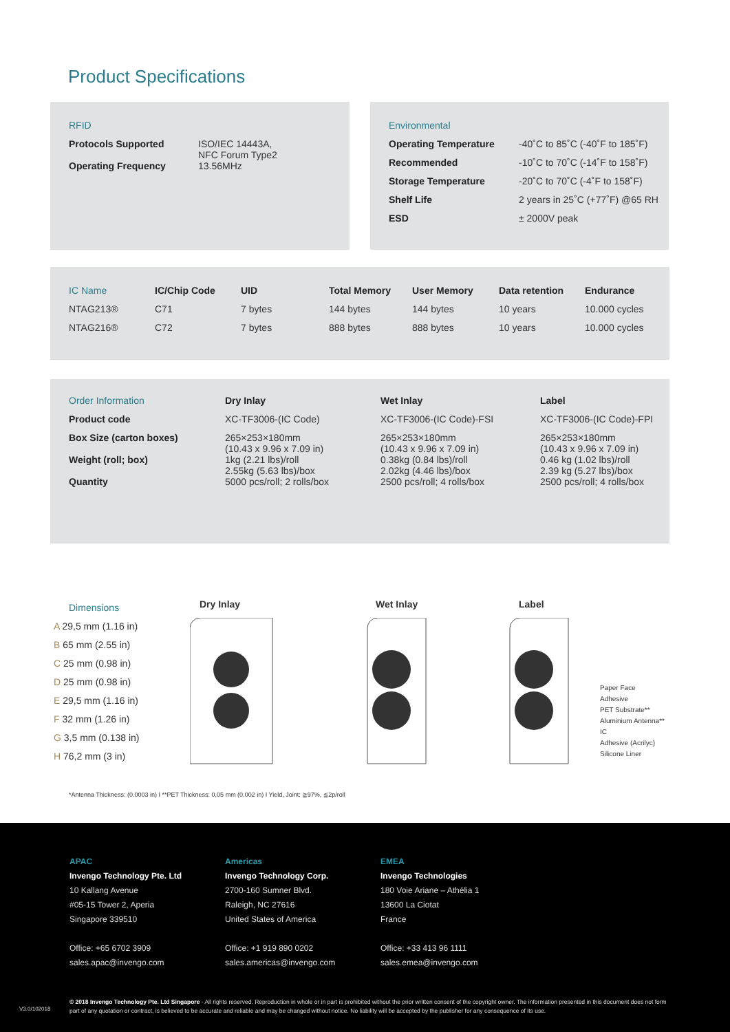Product Specifications
| RFID | |
| Protocols Supported | ISO/IEC 14443A, NFC Forum Type2 |
| Operating Frequency | 13.56MHz |
| Environmental | |
| Operating Temperature | -40˚C to 85˚C (-40˚F to 185˚F) |
| Recommended | -10˚C to 70˚C (-14˚F to 158˚F) |
| Storage Temperature | -20˚C to 70˚C (-4˚F to 158˚F) |
| Shelf Life | 2 years in 25˚C (+77˚F) @65 RH |
| ESD | ± 2000V peak |
| IC Name | IC/Chip Code | UID | Total Memory | User Memory | Data retention | Endurance |
| --- | --- | --- | --- | --- | --- | --- |
| NTAG213® | C71 | 7 bytes | 144 bytes | 144 bytes | 10 years | 10.000 cycles |
| NTAG216® | C72 | 7 bytes | 888 bytes | 888 bytes | 10 years | 10.000 cycles |
| Order Information | Dry Inlay | Wet Inlay | Label |
| --- | --- | --- | --- |
| Product code | XC-TF3006-(IC Code) | XC-TF3006-(IC Code)-FSI | XC-TF3006-(IC Code)-FPI |
| Box Size (carton boxes) | 265×253×180mm (10.43 x 9.96 x 7.09 in) | 265×253×180mm (10.43 x 9.96 x 7.09 in) | 265×253×180mm (10.43 x 9.96 x 7.09 in) |
| Weight (roll; box) | 1kg (2.21 lbs)/roll 2.55kg (5.63 lbs)/box | 0.38kg (0.84 lbs)/roll 2.02kg (4.46 lbs)/box | 0.46 kg (1.02 lbs)/roll 2.39 kg (5.27 lbs)/box |
| Quantity | 5000 pcs/roll; 2 rolls/box | 2500 pcs/roll; 4 rolls/box | 2500 pcs/roll; 4 rolls/box |
Dimensions
A 29,5 mm (1.16 in)
B 65 mm (2.55 in)
C 25 mm (0.98 in)
D 25 mm (0.98 in)
E 29,5 mm (1.16 in)
F 32 mm (1.26 in)
G 3,5 mm (0.138 in)
H 76,2 mm (3 in)
Dry Inlay Wet Inlay Label
Paper Face
Adhesive
PET Substrate**
Aluminium Antenna**
IC
Adhesive (Acrilyc)
Silicone Liner
*Antenna Thickness: (0.0003 in) I **PET Thickness: 0,05 mm (0.002 in) I Yield, Joint: ≧97%, ≦2p/roll
APAC
Invengo Technology Pte. Ltd
10 Kallang Avenue
#05-15 Tower 2, Aperia
Singapore 339510
Office: +65 6702 3909
sales.apac@invengo.com
Americas
Invengo Technology Corp.
2700-160 Sumner Blvd.
Raleigh, NC 27616
United States of America
Office: +1 919 890 0202
sales.americas@invengo.com
EMEA
Invengo Technologies
180 Voie Ariane – Athélia 1
13600 La Ciotat
France
Office: +33 413 96 1111
sales.emea@invengo.com
V3.0/102018
© 2018 Invengo Technology Pte. Ltd Singapore - All rights reserved. Reproduction in whole or in part is prohibited without the prior written consent of the copyright owner. The information presented in this document does not form part of any quotation or contract, is believed to be accurate and reliable and may be changed without notice. No liability will be accepted by the publisher for any consequence of its use.